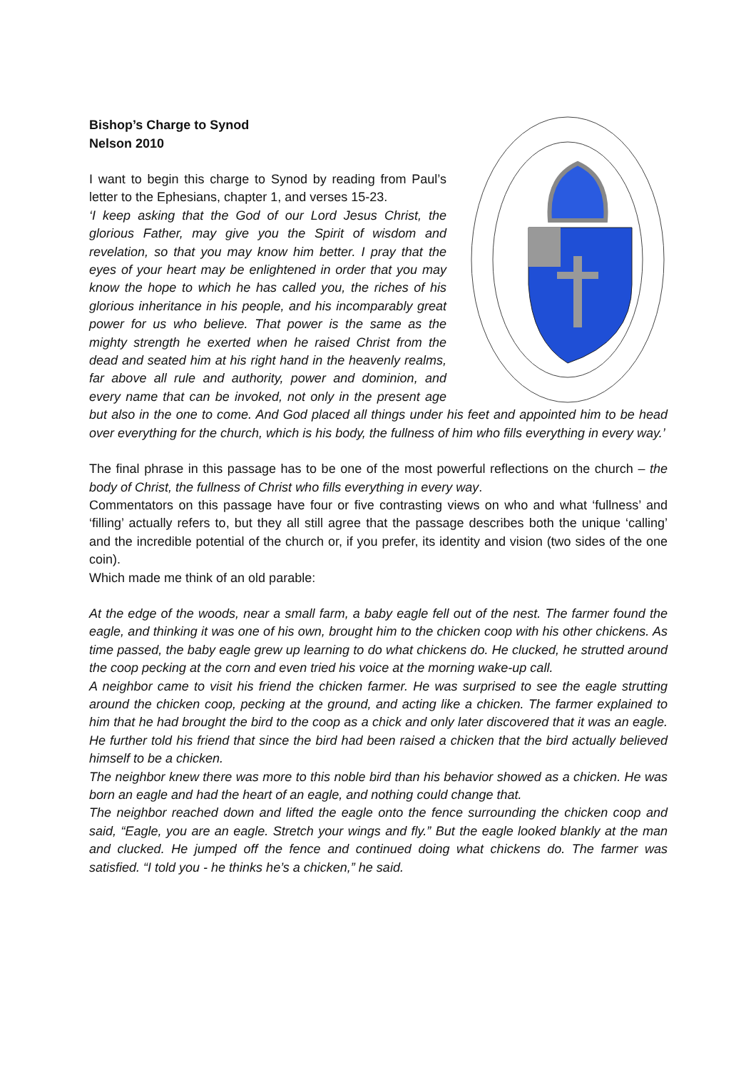Bishop’s Charge to Synod
Nelson 2010
I want to begin this charge to Synod by reading from Paul’s letter to the Ephesians, chapter 1, and verses 15-23.
‘I keep asking that the God of our Lord Jesus Christ, the glorious Father, may give you the Spirit of wisdom and revelation, so that you may know him better. I pray that the eyes of your heart may be enlightened in order that you may know the hope to which he has called you, the riches of his glorious inheritance in his people, and his incomparably great power for us who believe. That power is the same as the mighty strength he exerted when he raised Christ from the dead and seated him at his right hand in the heavenly realms, far above all rule and authority, power and dominion, and every name that can be invoked, not only in the present age but also in the one to come. And God placed all things under his feet and appointed him to be head over everything for the church, which is his body, the fullness of him who fills everything in every way.’
The final phrase in this passage has to be one of the most powerful reflections on the church – the body of Christ, the fullness of Christ who fills everything in every way.
Commentators on this passage have four or five contrasting views on who and what ‘fullness’ and ‘filling’ actually refers to, but they all still agree that the passage describes both the unique ‘calling’ and the incredible potential of the church or, if you prefer, its identity and vision (two sides of the one coin).
Which made me think of an old parable:
At the edge of the woods, near a small farm, a baby eagle fell out of the nest. The farmer found the eagle, and thinking it was one of his own, brought him to the chicken coop with his other chickens. As time passed, the baby eagle grew up learning to do what chickens do. He clucked, he strutted around the coop pecking at the corn and even tried his voice at the morning wake-up call.
A neighbor came to visit his friend the chicken farmer. He was surprised to see the eagle strutting around the chicken coop, pecking at the ground, and acting like a chicken. The farmer explained to him that he had brought the bird to the coop as a chick and only later discovered that it was an eagle. He further told his friend that since the bird had been raised a chicken that the bird actually believed himself to be a chicken.
The neighbor knew there was more to this noble bird than his behavior showed as a chicken. He was born an eagle and had the heart of an eagle, and nothing could change that.
The neighbor reached down and lifted the eagle onto the fence surrounding the chicken coop and said, “Eagle, you are an eagle. Stretch your wings and fly.” But the eagle looked blankly at the man and clucked. He jumped off the fence and continued doing what chickens do. The farmer was satisfied. “I told you - he thinks he’s a chicken,” he said.